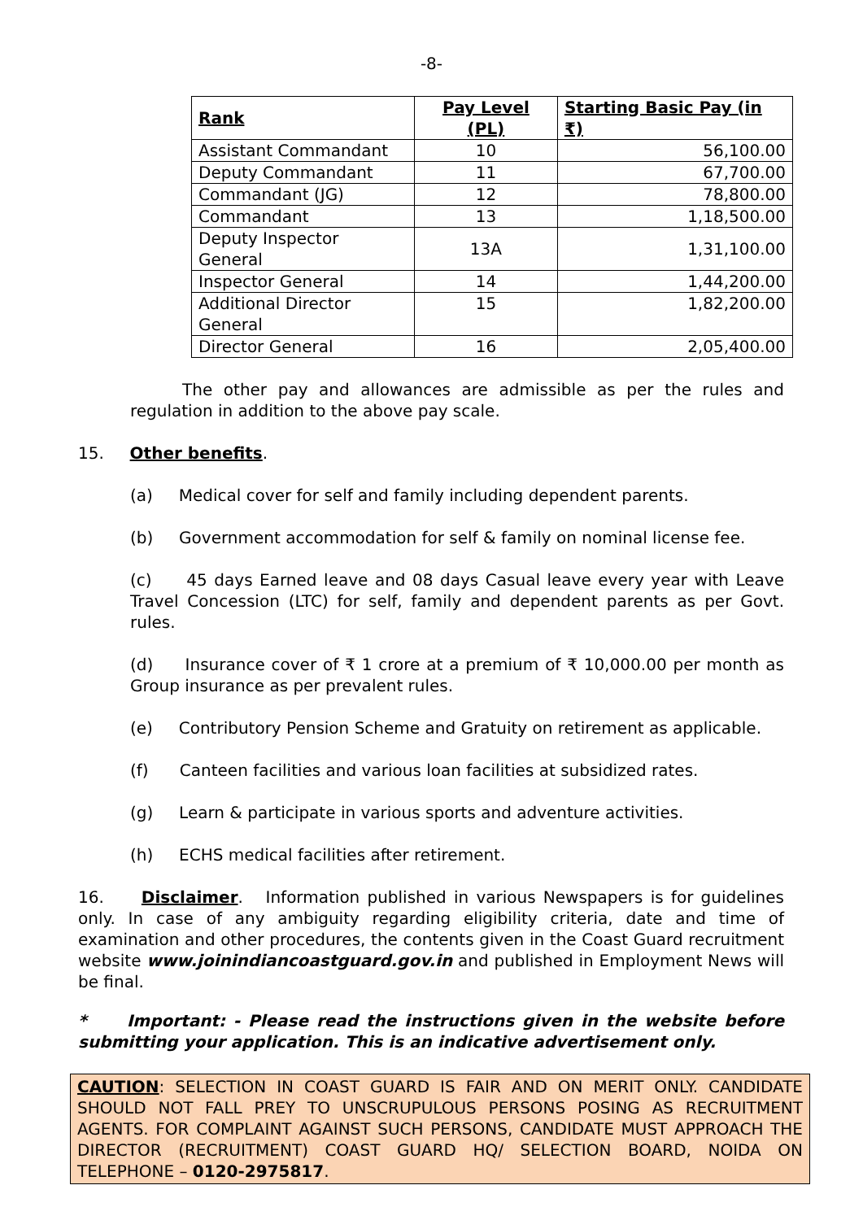-8-
| Rank | Pay Level (PL) | Starting Basic Pay (in ₹) |
| --- | --- | --- |
| Assistant Commandant | 10 | 56,100.00 |
| Deputy Commandant | 11 | 67,700.00 |
| Commandant (JG) | 12 | 78,800.00 |
| Commandant | 13 | 1,18,500.00 |
| Deputy Inspector General | 13A | 1,31,100.00 |
| Inspector General | 14 | 1,44,200.00 |
| Additional Director General | 15 | 1,82,200.00 |
| Director General | 16 | 2,05,400.00 |
The other pay and allowances are admissible as per the rules and regulation in addition to the above pay scale.
15. Other benefits.
(a) Medical cover for self and family including dependent parents.
(b) Government accommodation for self & family on nominal license fee.
(c) 45 days Earned leave and 08 days Casual leave every year with Leave Travel Concession (LTC) for self, family and dependent parents as per Govt. rules.
(d) Insurance cover of ₹ 1 crore at a premium of ₹ 10,000.00 per month as Group insurance as per prevalent rules.
(e) Contributory Pension Scheme and Gratuity on retirement as applicable.
(f) Canteen facilities and various loan facilities at subsidized rates.
(g) Learn & participate in various sports and adventure activities.
(h) ECHS medical facilities after retirement.
16. Disclaimer. Information published in various Newspapers is for guidelines only. In case of any ambiguity regarding eligibility criteria, date and time of examination and other procedures, the contents given in the Coast Guard recruitment website www.joinindiancoastguard.gov.in and published in Employment News will be final.
* Important: - Please read the instructions given in the website before submitting your application. This is an indicative advertisement only.
CAUTION: SELECTION IN COAST GUARD IS FAIR AND ON MERIT ONLY. CANDIDATE SHOULD NOT FALL PREY TO UNSCRUPULOUS PERSONS POSING AS RECRUITMENT AGENTS. FOR COMPLAINT AGAINST SUCH PERSONS, CANDIDATE MUST APPROACH THE DIRECTOR (RECRUITMENT) COAST GUARD HQ/ SELECTION BOARD, NOIDA ON TELEPHONE – 0120-2975817.